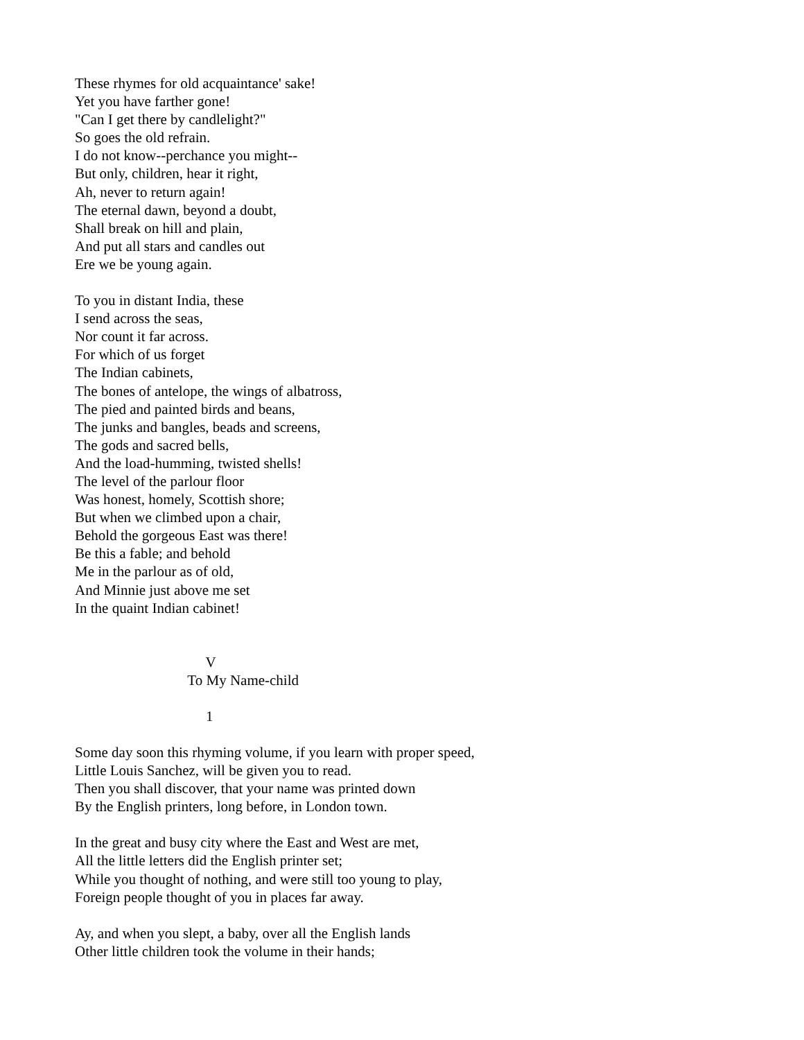These rhymes for old acquaintance' sake! Yet you have farther gone! "Can I get there by candlelight?" So goes the old refrain. I do not know--perchance you might-- But only, children, hear it right, Ah, never to return again! The eternal dawn, beyond a doubt, Shall break on hill and plain, And put all stars and candles out Ere we be young again.
To you in distant India, these I send across the seas, Nor count it far across. For which of us forget The Indian cabinets, The bones of antelope, the wings of albatross, The pied and painted birds and beans, The junks and bangles, beads and screens, The gods and sacred bells, And the load-humming, twisted shells! The level of the parlour floor Was honest, homely, Scottish shore; But when we climbed upon a chair, Behold the gorgeous East was there! Be this a fable; and behold Me in the parlour as of old, And Minnie just above me set In the quaint Indian cabinet!
V To My Name-child
1
Some day soon this rhyming volume, if you learn with proper speed, Little Louis Sanchez, will be given you to read. Then you shall discover, that your name was printed down By the English printers, long before, in London town.
In the great and busy city where the East and West are met, All the little letters did the English printer set; While you thought of nothing, and were still too young to play, Foreign people thought of you in places far away.
Ay, and when you slept, a baby, over all the English lands Other little children took the volume in their hands;